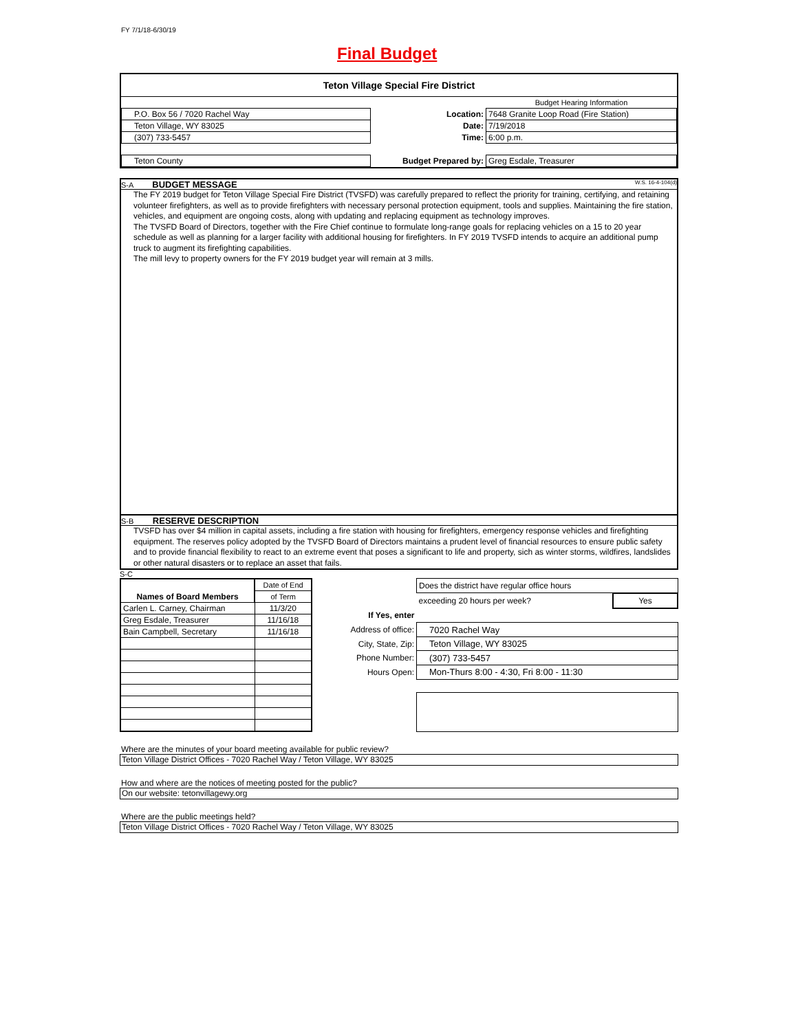FY 7/1/18-6/30/19
Final Budget
Teton Village Special Fire District
| | | | Budget Hearing Information |
| P.O. Box 56 / 7020 Rachel Way | | Location: | 7648 Granite Loop Road (Fire Station) |
| Teton Village, WY 83025 | | Date: | 7/19/2018 |
| (307) 733-5457 | | Time: | 6:00 p.m. |
| Teton County | | Budget Prepared by: | Greg Esdale, Treasurer |
S-A BUDGET MESSAGE W.S. 16-4-104(d)
The FY 2019 budget for Teton Village Special Fire District (TVSFD) was carefully prepared to reflect the priority for training, certifying, and retaining volunteer firefighters, as well as to provide firefighters with necessary personal protection equipment, tools and supplies. Maintaining the fire station, vehicles, and equipment are ongoing costs, along with updating and replacing equipment as technology improves.
The TVSFD Board of Directors, together with the Fire Chief continue to formulate long-range goals for replacing vehicles on a 15 to 20 year schedule as well as planning for a larger facility with additional housing for firefighters. In FY 2019 TVSFD intends to acquire an additional pump truck to augment its firefighting capabilities.
The mill levy to property owners for the FY 2019 budget year will remain at 3 mills.
S-B RESERVE DESCRIPTION
TVSFD has over $4 million in capital assets, including a fire station with housing for firefighters, emergency response vehicles and firefighting equipment. The reserves policy adopted by the TVSFD Board of Directors maintains a prudent level of financial resources to ensure public safety and to provide financial flexibility to react to an extreme event that poses a significant to life and property, sich as winter storms, wildfires, landslides or other natural disasters or to replace an asset that fails.
S-C
| | Date of End |
| Names of Board Members | of Term |
| Carlen L. Carney, Chairman | 11/3/20 |
| Greg Esdale, Treasurer | 11/16/18 |
| Bain Campbell, Secretary | 11/16/18 |
| | Does the district have regular office hours | |
| | exceeding 20 hours per week? | Yes |
| If Yes, enter | | |
| Address of office: | 7020 Rachel Way | |
| City, State, Zip: | Teton Village, WY 83025 | |
| Phone Number: | (307) 733-5457 | |
| Hours Open: | Mon-Thurs 8:00 - 4:30, Fri 8:00 - 11:30 | |
Where are the minutes of your board meeting available for public review?
Teton Village District Offices - 7020 Rachel Way / Teton Village, WY 83025
How and where are the notices of meeting posted for the public?
On our website: tetonvillagewy.org
Where are the public meetings held?
Teton Village District Offices - 7020 Rachel Way / Teton Village, WY 83025